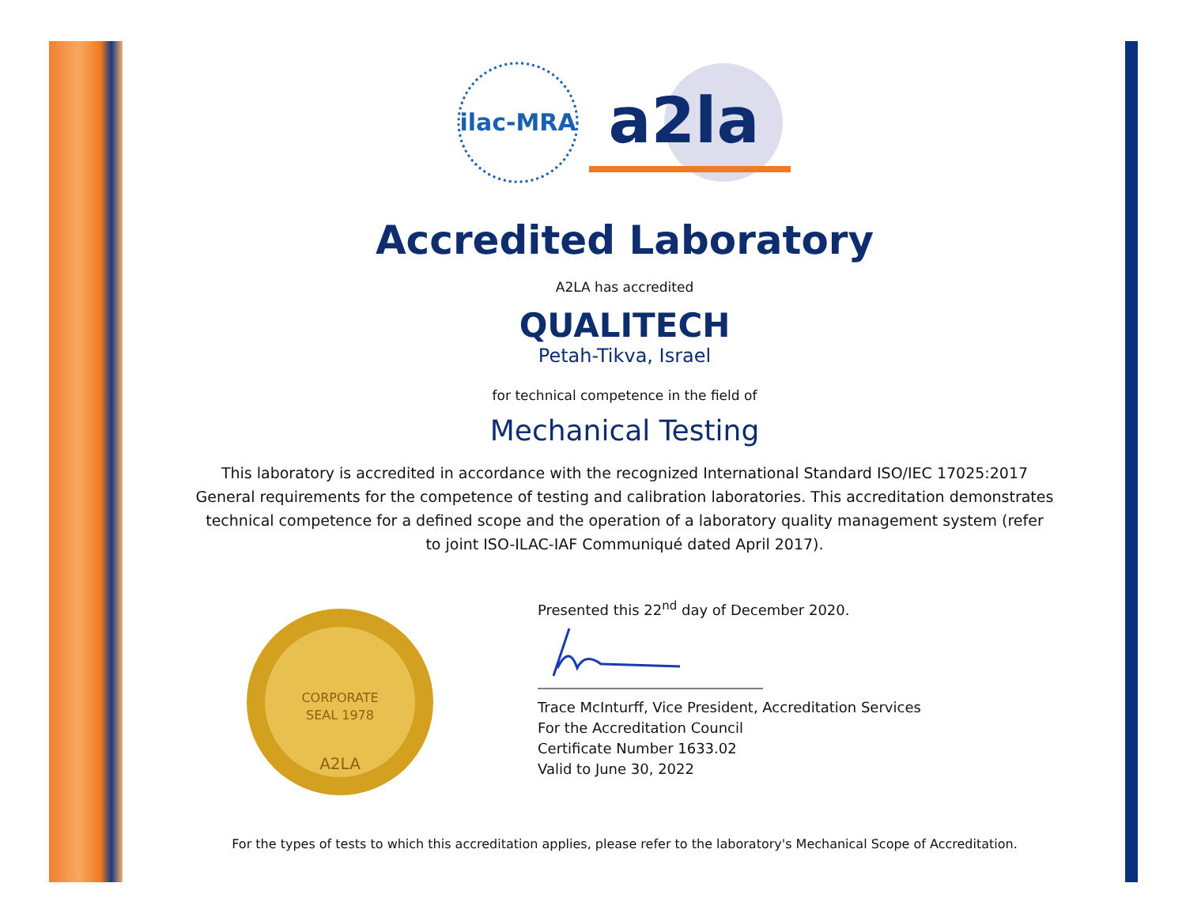ilac-MRA
a2la
Accredited Laboratory
A2LA has accredited
QUALITECH
Petah-Tikva, Israel
for technical competence in the field of
Mechanical Testing
This laboratory is accredited in accordance with the recognized International Standard ISO/IEC 17025:2017
General requirements for the competence of testing and calibration laboratories. This accreditation demonstrates
technical competence for a defined scope and the operation of a laboratory quality management system (refer
to joint ISO-ILAC-IAF Communiqué dated April 2017).
CORPORATE
SEAL 1978
A2LA
Presented this 22<sup>nd</sup> day of December 2020.
Trace McInturff, Vice President, Accreditation Services
For the Accreditation Council
Certificate Number 1633.02
Valid to June 30, 2022
For the types of tests to which this accreditation applies, please refer to the laboratory's Mechanical Scope of Accreditation.